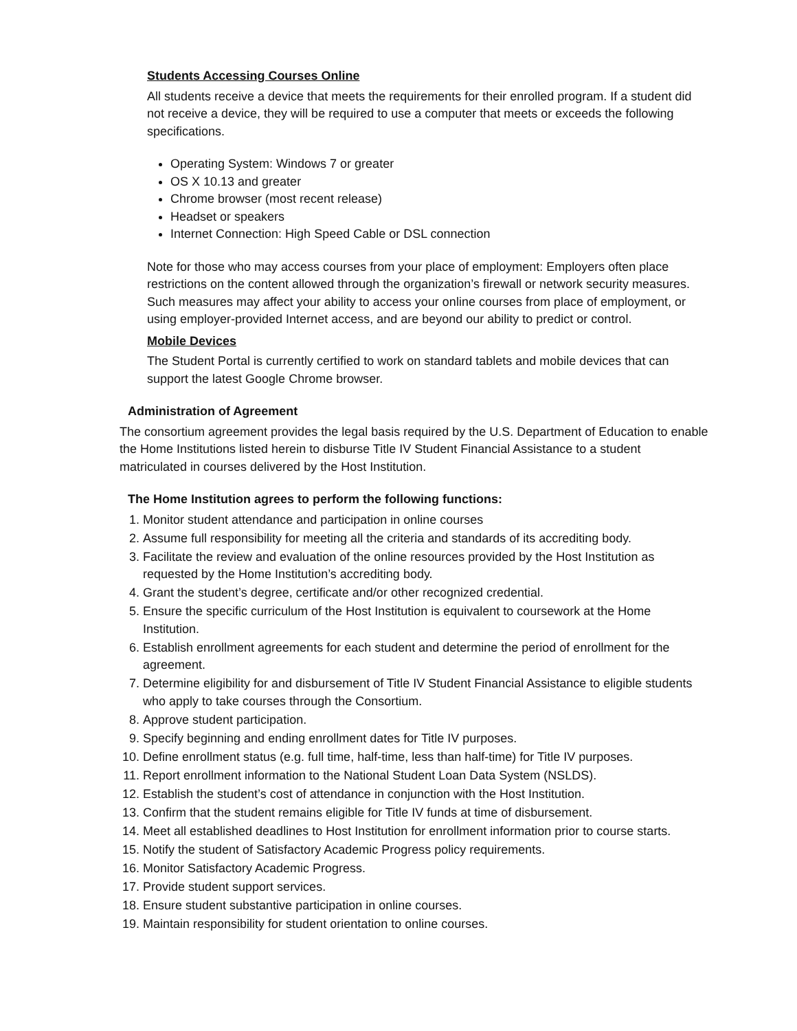Students Accessing Courses Online
All students receive a device that meets the requirements for their enrolled program. If a student did not receive a device, they will be required to use a computer that meets or exceeds the following specifications.
Operating System: Windows 7 or greater
OS X 10.13 and greater
Chrome browser (most recent release)
Headset or speakers
Internet Connection: High Speed Cable or DSL connection
Note for those who may access courses from your place of employment: Employers often place restrictions on the content allowed through the organization’s firewall or network security measures. Such measures may affect your ability to access your online courses from place of employment, or using employer-provided Internet access, and are beyond our ability to predict or control.
Mobile Devices
The Student Portal is currently certified to work on standard tablets and mobile devices that can support the latest Google Chrome browser.
Administration of Agreement
The consortium agreement provides the legal basis required by the U.S. Department of Education to enable the Home Institutions listed herein to disburse Title IV Student Financial Assistance to a student matriculated in courses delivered by the Host Institution.
The Home Institution agrees to perform the following functions:
1. Monitor student attendance and participation in online courses
2. Assume full responsibility for meeting all the criteria and standards of its accrediting body.
3. Facilitate the review and evaluation of the online resources provided by the Host Institution as requested by the Home Institution’s accrediting body.
4. Grant the student’s degree, certificate and/or other recognized credential.
5. Ensure the specific curriculum of the Host Institution is equivalent to coursework at the Home Institution.
6. Establish enrollment agreements for each student and determine the period of enrollment for the agreement.
7. Determine eligibility for and disbursement of Title IV Student Financial Assistance to eligible students who apply to take courses through the Consortium.
8. Approve student participation.
9. Specify beginning and ending enrollment dates for Title IV purposes.
10. Define enrollment status (e.g. full time, half-time, less than half-time) for Title IV purposes.
11. Report enrollment information to the National Student Loan Data System (NSLDS).
12. Establish the student’s cost of attendance in conjunction with the Host Institution.
13. Confirm that the student remains eligible for Title IV funds at time of disbursement.
14. Meet all established deadlines to Host Institution for enrollment information prior to course starts.
15. Notify the student of Satisfactory Academic Progress policy requirements.
16. Monitor Satisfactory Academic Progress.
17. Provide student support services.
18. Ensure student substantive participation in online courses.
19. Maintain responsibility for student orientation to online courses.